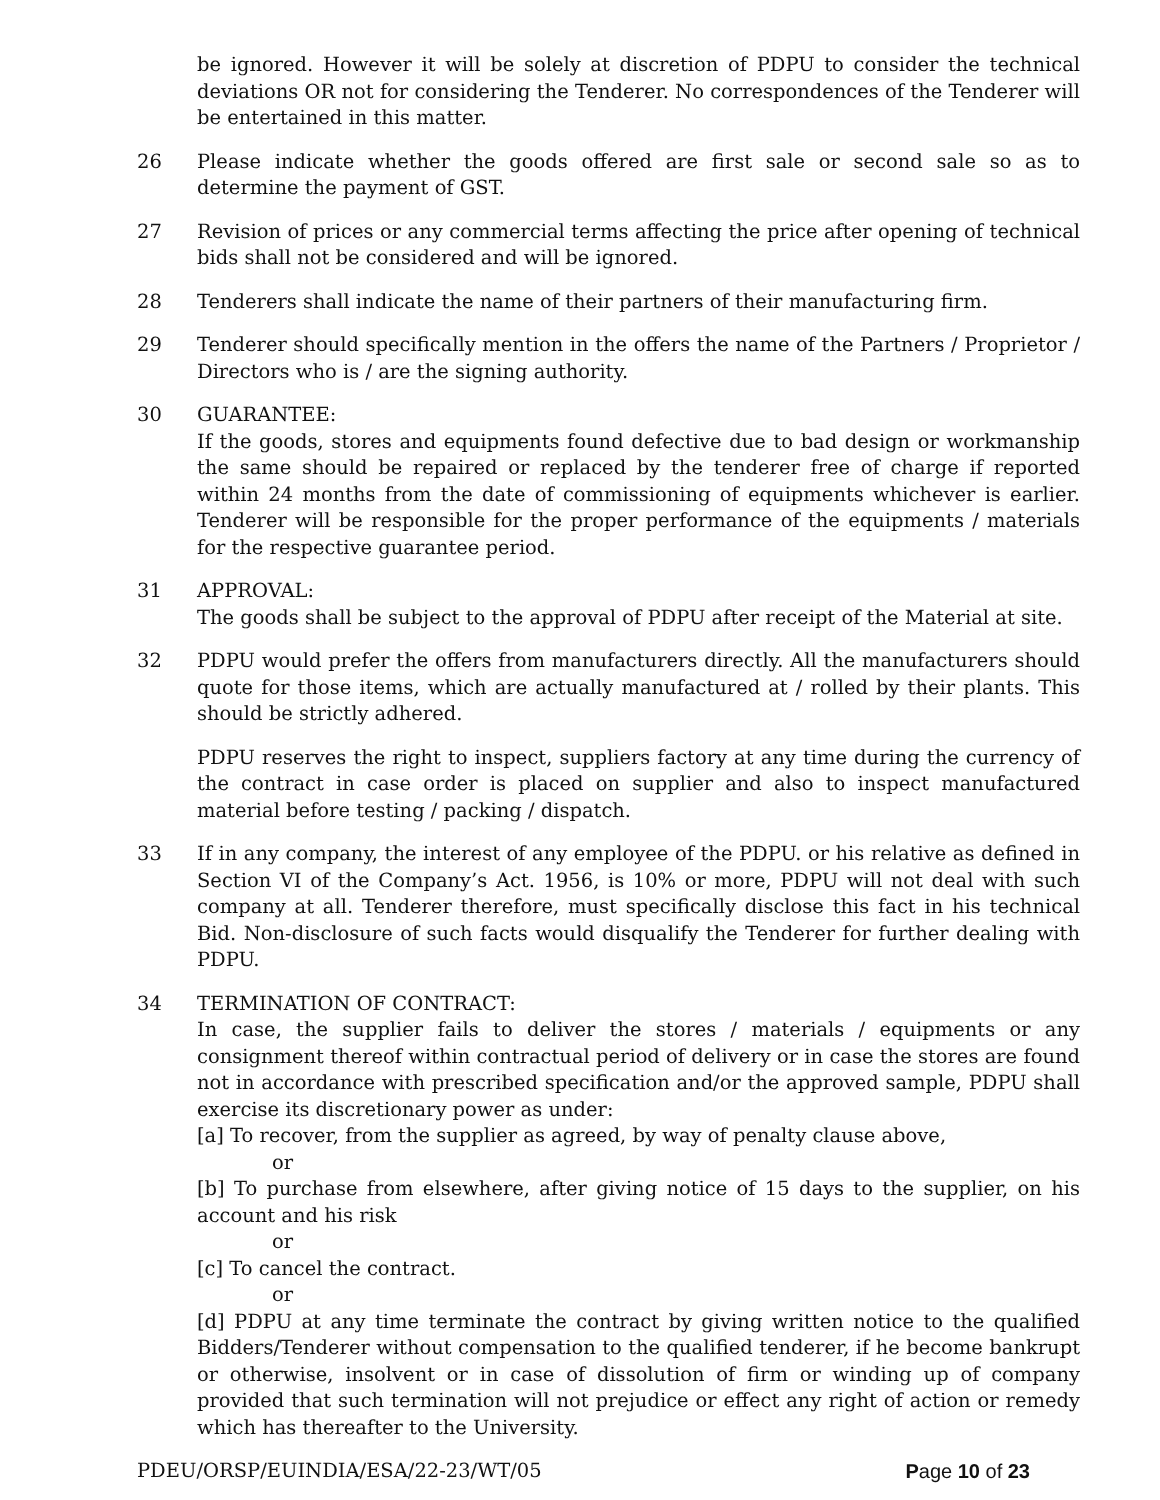be ignored. However it will be solely at discretion of PDPU to consider the technical deviations OR not for considering the Tenderer. No correspondences of the Tenderer will be entertained in this matter.
26 Please indicate whether the goods offered are first sale or second sale so as to determine the payment of GST.
27 Revision of prices or any commercial terms affecting the price after opening of technical bids shall not be considered and will be ignored.
28 Tenderers shall indicate the name of their partners of their manufacturing firm.
29 Tenderer should specifically mention in the offers the name of the Partners / Proprietor / Directors who is / are the signing authority.
30 GUARANTEE:
If the goods, stores and equipments found defective due to bad design or workmanship the same should be repaired or replaced by the tenderer free of charge if reported within 24 months from the date of commissioning of equipments whichever is earlier. Tenderer will be responsible for the proper performance of the equipments / materials for the respective guarantee period.
31 APPROVAL:
The goods shall be subject to the approval of PDPU after receipt of the Material at site.
32 PDPU would prefer the offers from manufacturers directly. All the manufacturers should quote for those items, which are actually manufactured at / rolled by their plants. This should be strictly adhered.
PDPU reserves the right to inspect, suppliers factory at any time during the currency of the contract in case order is placed on supplier and also to inspect manufactured material before testing / packing / dispatch.
33 If in any company, the interest of any employee of the PDPU. or his relative as defined in Section VI of the Company’s Act. 1956, is 10% or more, PDPU will not deal with such company at all. Tenderer therefore, must specifically disclose this fact in his technical Bid. Non-disclosure of such facts would disqualify the Tenderer for further dealing with PDPU.
34 TERMINATION OF CONTRACT:
In case, the supplier fails to deliver the stores / materials / equipments or any consignment thereof within contractual period of delivery or in case the stores are found not in accordance with prescribed specification and/or the approved sample, PDPU shall exercise its discretionary power as under:
[a] To recover, from the supplier as agreed, by way of penalty clause above,
or
[b] To purchase from elsewhere, after giving notice of 15 days to the supplier, on his account and his risk
or
[c] To cancel the contract.
or
[d] PDPU at any time terminate the contract by giving written notice to the qualified Bidders/Tenderer without compensation to the qualified tenderer, if he become bankrupt or otherwise, insolvent or in case of dissolution of firm or winding up of company provided that such termination will not prejudice or effect any right of action or remedy which has thereafter to the University.
PDEU/ORSP/EUINDIA/ESA/22-23/WT/05 Page 10 of 23